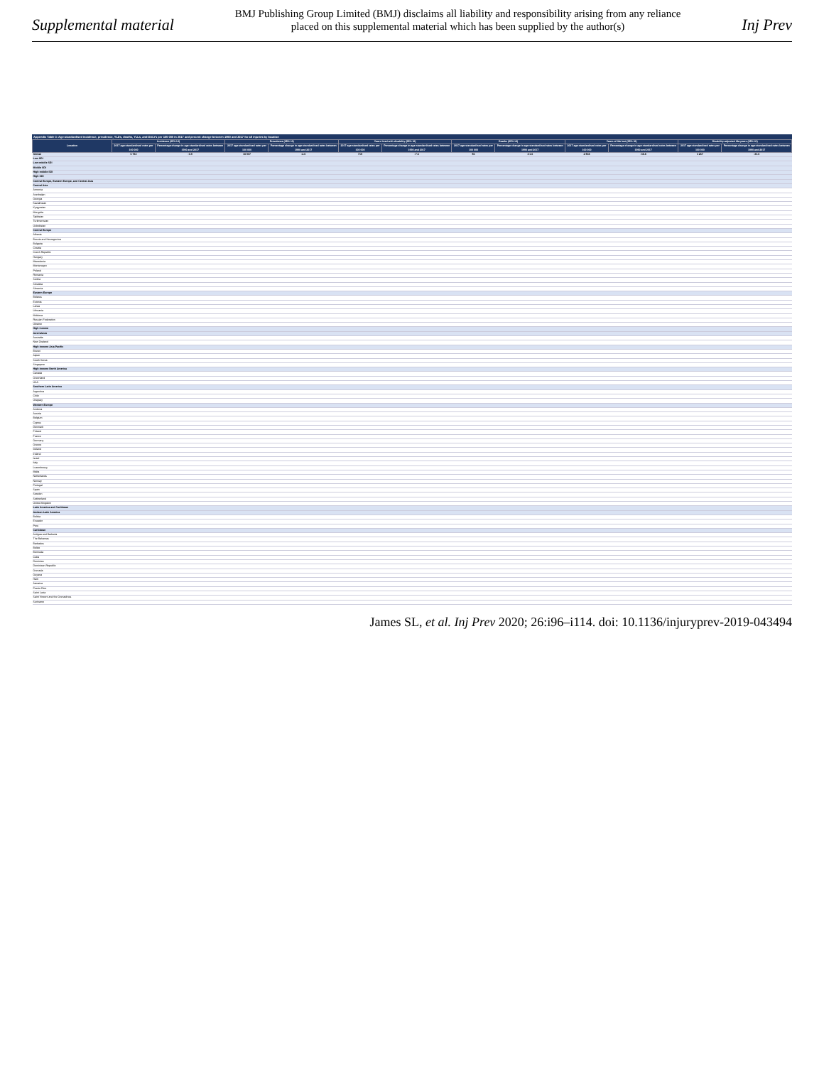Supplemental material
BMJ Publishing Group Limited (BMJ) disclaims all liability and responsibility arising from any reliance
placed on this supplemental material which has been supplied by the author(s)
Inj Prev
Appendix Table 3: Age-standardised incidence, prevalence, YLDs, deaths, YLLs, and DALYs per 100 000 in 2017 and percent change between 1990 and 2017 for all injuries by location
| Location | Incidence (95% UI) | | Prevalence (95% UI) | | Years lived with disability (95% UI) | | Deaths (95% UI) | | Years of life lost (95% UI) | | Disability-adjusted life-years (95% UI) | |
| --- | --- | --- | --- | --- | --- | --- | --- | --- | --- | --- | --- | --- |
| | 2017 age-standardised rates per 100 000 | Percentage change in age-standardised rates between 1990 and 2017 | 2017 age-standardised rates per 100 000 | Percentage change in age-standardised rates between 1990 and 2017 | 2017 age-standardised rates per 100 000 | Percentage change in age-standardised rates between 1990 and 2017 | 2017 age-standardised rates per 100 000 | Percentage change in age-standardised rates between 1990 and 2017 | 2017 age-standardised rates per 100 000 | Percentage change in age-standardised rates between 1990 and 2017 | 2017 age-standardised rates per 100 000 | Percentage change in age-standardised rates between 1990 and 2017 |
| Global | 6 763 | -0.9 | 18 907 | -2.6 | 719 | -7.6 | 56 | -31.6 | 2 548 | -38.8 | 3 267 | -33.6 |
| Low SDI | | | | | | | | | | | | |
| Low-middle SDI | | | | | | | | | | | | |
| Middle SDI | | | | | | | | | | | | |
| High-middle SDI | | | | | | | | | | | | |
| High SDI | | | | | | | | | | | | |
| Central Europe, Eastern Europe, and Central Asia | | | | | | | | | | | | |
| Central Asia | | | | | | | | | | | | |
| Armenia | | | | | | | | | | | | |
| Azerbaijan | | | | | | | | | | | | |
| Georgia | | | | | | | | | | | | |
| Kazakhstan | | | | | | | | | | | | |
| Kyrgyzstan | | | | | | | | | | | | |
| Mongolia | | | | | | | | | | | | |
| Tajikistan | | | | | | | | | | | | |
| Turkmenistan | | | | | | | | | | | | |
| Uzbekistan | | | | | | | | | | | | |
| Central Europe | | | | | | | | | | | | |
| Albania | | | | | | | | | | | | |
| Bosnia and Herzegovina | | | | | | | | | | | | |
| Bulgaria | | | | | | | | | | | | |
| Croatia | | | | | | | | | | | | |
| Czech Republic | | | | | | | | | | | | |
| Hungary | | | | | | | | | | | | |
| Macedonia | | | | | | | | | | | | |
| Montenegro | | | | | | | | | | | | |
| Poland | | | | | | | | | | | | |
| Romania | | | | | | | | | | | | |
| Serbia | | | | | | | | | | | | |
| Slovakia | | | | | | | | | | | | |
| Slovenia | | | | | | | | | | | | |
| Eastern Europe | | | | | | | | | | | | |
| Belarus | | | | | | | | | | | | |
| Estonia | | | | | | | | | | | | |
| Latvia | | | | | | | | | | | | |
| Lithuania | | | | | | | | | | | | |
| Moldova | | | | | | | | | | | | |
| Russian Federation | | | | | | | | | | | | |
| Ukraine | | | | | | | | | | | | |
| High income | | | | | | | | | | | | |
| Australasia | | | | | | | | | | | | |
| Australia | | | | | | | | | | | | |
| New Zealand | | | | | | | | | | | | |
| High-income Asia Pacific | | | | | | | | | | | | |
| Brunei | | | | | | | | | | | | |
| Japan | | | | | | | | | | | | |
| South Korea | | | | | | | | | | | | |
| Singapore | | | | | | | | | | | | |
| High-income North America | | | | | | | | | | | | |
| Canada | | | | | | | | | | | | |
| Greenland | | | | | | | | | | | | |
| USA | | | | | | | | | | | | |
| Southern Latin America | | | | | | | | | | | | |
| Argentina | | | | | | | | | | | | |
| Chile | | | | | | | | | | | | |
| Uruguay | | | | | | | | | | | | |
| Western Europe | | | | | | | | | | | | |
| Andorra | | | | | | | | | | | | |
| Austria | | | | | | | | | | | | |
| Belgium | | | | | | | | | | | | |
| Cyprus | | | | | | | | | | | | |
| Denmark | | | | | | | | | | | | |
| Finland | | | | | | | | | | | | |
| France | | | | | | | | | | | | |
| Germany | | | | | | | | | | | | |
| Greece | | | | | | | | | | | | |
| Iceland | | | | | | | | | | | | |
| Ireland | | | | | | | | | | | | |
| Israel | | | | | | | | | | | | |
| Italy | | | | | | | | | | | | |
| Luxembourg | | | | | | | | | | | | |
| Malta | | | | | | | | | | | | |
| Netherlands | | | | | | | | | | | | |
| Norway | | | | | | | | | | | | |
| Portugal | | | | | | | | | | | | |
| Spain | | | | | | | | | | | | |
| Sweden | | | | | | | | | | | | |
| Switzerland | | | | | | | | | | | | |
| United Kingdom | | | | | | | | | | | | |
| Latin America and Caribbean | | | | | | | | | | | | |
| Andean Latin America | | | | | | | | | | | | |
| Bolivia | | | | | | | | | | | | |
| Ecuador | | | | | | | | | | | | |
| Peru | | | | | | | | | | | | |
| Caribbean | | | | | | | | | | | | |
| Antigua and Barbuda | | | | | | | | | | | | |
| The Bahamas | | | | | | | | | | | | |
| Barbados | | | | | | | | | | | | |
| Belize | | | | | | | | | | | | |
| Bermuda | | | | | | | | | | | | |
| Cuba | | | | | | | | | | | | |
| Dominica | | | | | | | | | | | | |
| Dominican Republic | | | | | | | | | | | | |
| Grenada | | | | | | | | | | | | |
| Guyana | | | | | | | | | | | | |
| Haiti | | | | | | | | | | | | |
| Jamaica | | | | | | | | | | | | |
| Puerto Rico | | | | | | | | | | | | |
| Saint Lucia | | | | | | | | | | | | |
| Saint Vincent and the Grenadines | | | | | | | | | | | | |
| Suriname | | | | | | | | | | | | |
James SL, et al. Inj Prev 2020; 26:i96–i114. doi: 10.1136/injuryprev-2019-043494